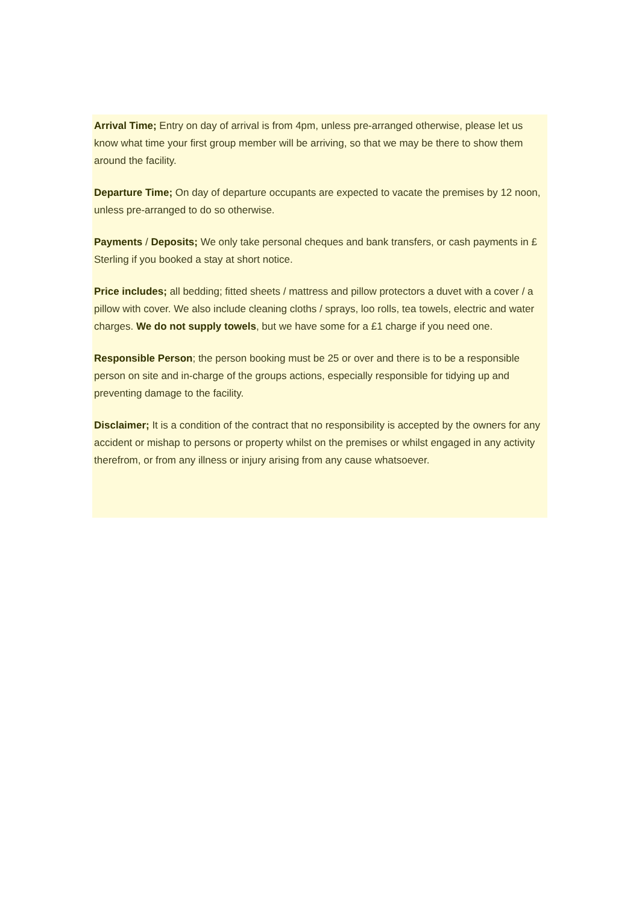Arrival Time; Entry on day of arrival is from 4pm, unless pre-arranged otherwise, please let us know what time your first group member will be arriving, so that we may be there to show them around the facility.
Departure Time; On day of departure occupants are expected to vacate the premises by 12 noon, unless pre-arranged to do so otherwise.
Payments / Deposits; We only take personal cheques and bank transfers, or cash payments in £ Sterling if you booked a stay at short notice.
Price includes; all bedding; fitted sheets / mattress and pillow protectors a duvet with a cover / a pillow with cover. We also include cleaning cloths / sprays, loo rolls, tea towels, electric and water charges. We do not supply towels, but we have some for a £1 charge if you need one.
Responsible Person; the person booking must be 25 or over and there is to be a responsible person on site and in-charge of the groups actions, especially responsible for tidying up and preventing damage to the facility.
Disclaimer; It is a condition of the contract that no responsibility is accepted by the owners for any accident or mishap to persons or property whilst on the premises or whilst engaged in any activity therefrom, or from any illness or injury arising from any cause whatsoever.